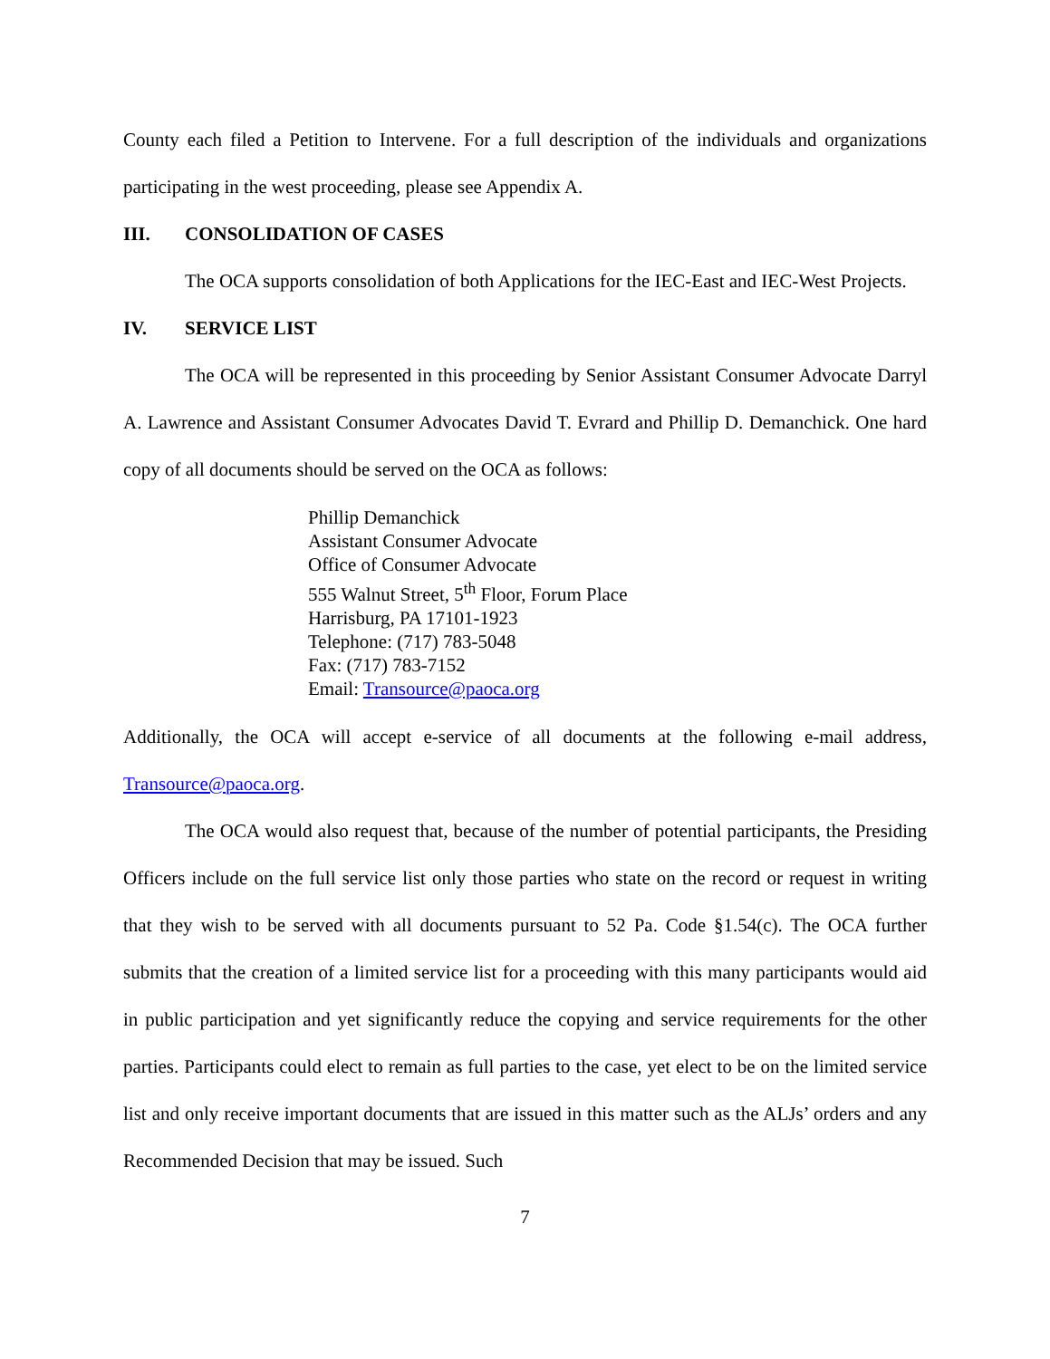County each filed a Petition to Intervene. For a full description of the individuals and organizations participating in the west proceeding, please see Appendix A.
III. CONSOLIDATION OF CASES
The OCA supports consolidation of both Applications for the IEC-East and IEC-West Projects.
IV. SERVICE LIST
The OCA will be represented in this proceeding by Senior Assistant Consumer Advocate Darryl A. Lawrence and Assistant Consumer Advocates David T. Evrard and Phillip D. Demanchick. One hard copy of all documents should be served on the OCA as follows:
Phillip Demanchick
Assistant Consumer Advocate
Office of Consumer Advocate
555 Walnut Street, 5<sup>th</sup> Floor, Forum Place
Harrisburg, PA 17101-1923
Telephone: (717) 783-5048
Fax: (717) 783-7152
Email: Transource@paoca.org
Additionally, the OCA will accept e-service of all documents at the following e-mail address, Transource@paoca.org.
The OCA would also request that, because of the number of potential participants, the Presiding Officers include on the full service list only those parties who state on the record or request in writing that they wish to be served with all documents pursuant to 52 Pa. Code §1.54(c). The OCA further submits that the creation of a limited service list for a proceeding with this many participants would aid in public participation and yet significantly reduce the copying and service requirements for the other parties. Participants could elect to remain as full parties to the case, yet elect to be on the limited service list and only receive important documents that are issued in this matter such as the ALJs’ orders and any Recommended Decision that may be issued. Such
7